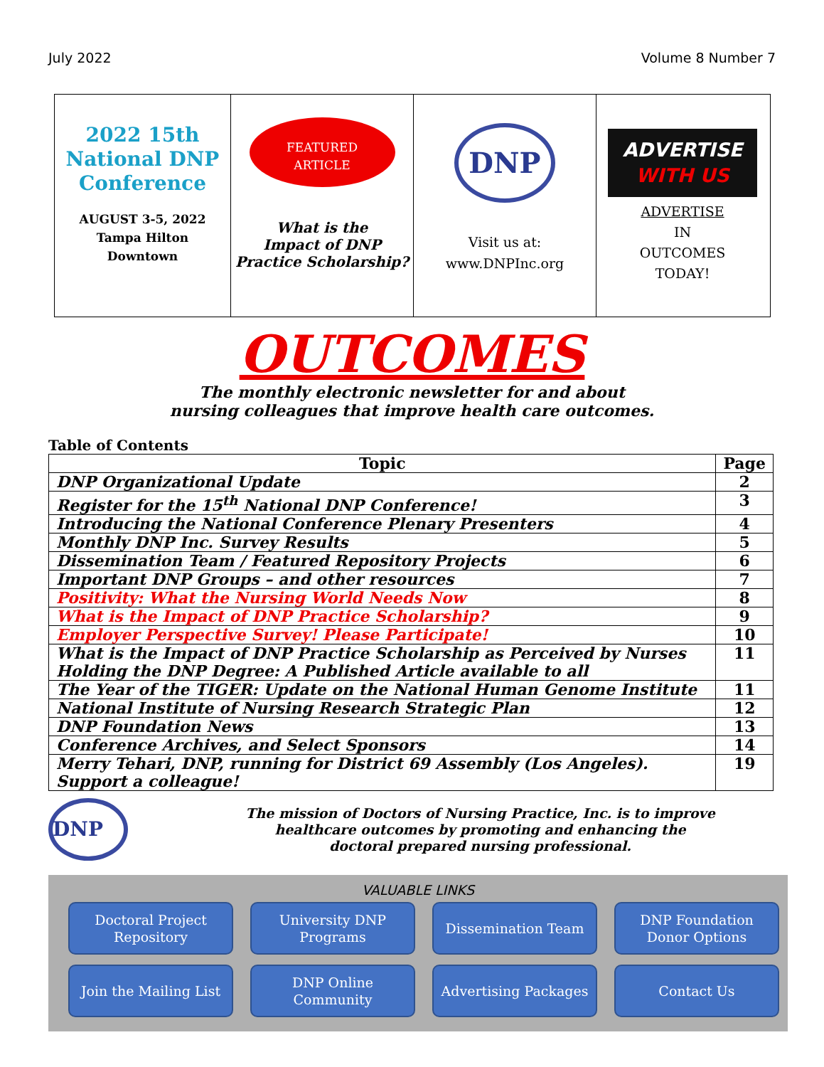July 2022 Volume 8 Number 7
2022 15th
National DNP
Conference
AUGUST 3-5, 2022
Tampa Hilton
Downtown
FEATURED
ARTICLE
What is the
Impact of DNP
Practice Scholarship?
DNP
Visit us at:
www.DNPInc.org
ADVERTISE
WITH US
ADVERTISE
IN
OUTCOMES
TODAY!
OUTCOMES
The monthly electronic newsletter for and about
nursing colleagues that improve health care outcomes.
Table of Contents
| Topic | Page |
| --- | --- |
| DNP Organizational Update | 2 |
| Register for the 15<sup>th</sup> National DNP Conference! | 3 |
| Introducing the National Conference Plenary Presenters | 4 |
| Monthly DNP Inc. Survey Results | 5 |
| Dissemination Team / Featured Repository Projects | 6 |
| Important DNP Groups – and other resources | 7 |
| Positivity: What the Nursing World Needs Now | 8 |
| What is the Impact of DNP Practice Scholarship? | 9 |
| Employer Perspective Survey! Please Participate! | 10 |
| What is the Impact of DNP Practice Scholarship as Perceived by Nurses Holding the DNP Degree: A Published Article available to all | 11 |
| The Year of the TIGER: Update on the National Human Genome Institute | 11 |
| National Institute of Nursing Research Strategic Plan | 12 |
| DNP Foundation News | 13 |
| Conference Archives, and Select Sponsors | 14 |
| Merry Tehari, DNP, running for District 69 Assembly (Los Angeles). Support a colleague! | 19 |
DNP
The mission of Doctors of Nursing Practice, Inc. is to improve
healthcare outcomes by promoting and enhancing the
doctoral prepared nursing professional.
VALUABLE LINKS
Doctoral Project
Repository
University DNP
Programs
Dissemination Team
DNP Foundation
Donor Options
Join the Mailing List
DNP Online
Community
Advertising Packages
Contact Us